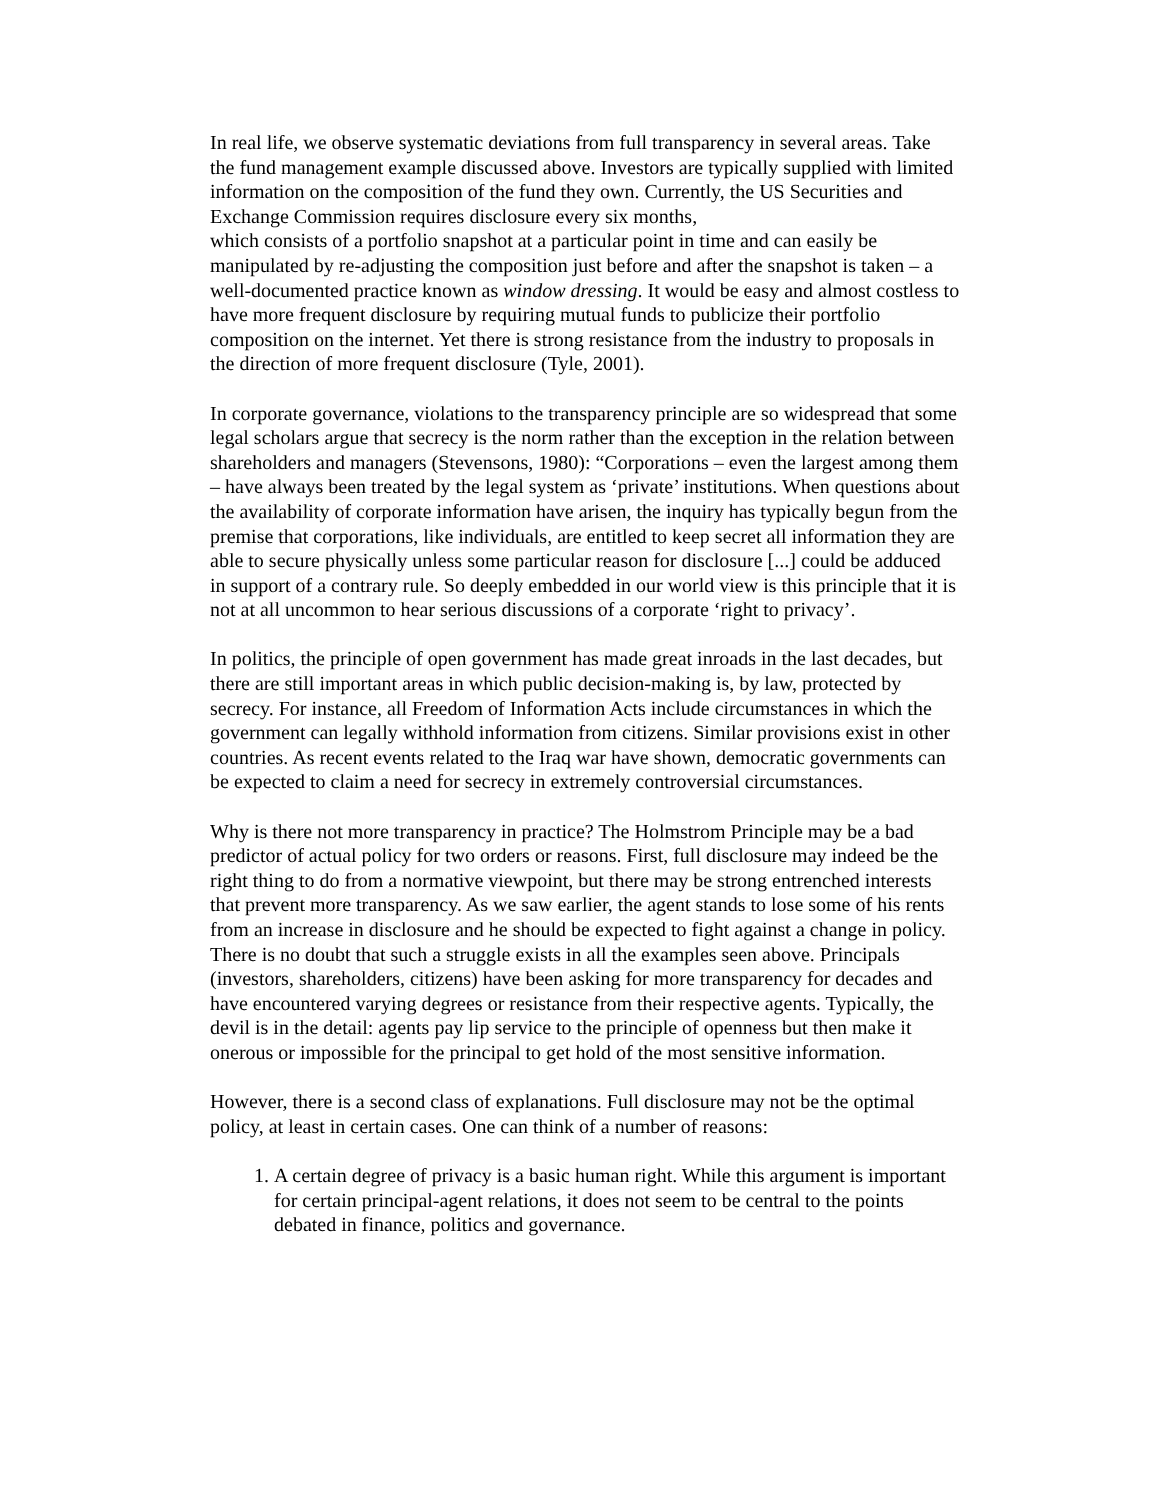In real life, we observe systematic deviations from full transparency in several areas. Take the fund management example discussed above. Investors are typically supplied with limited information on the composition of the fund they own. Currently, the US Securities and Exchange Commission requires disclosure every six months,
which consists of a portfolio snapshot at a particular point in time and can easily be manipulated by re-adjusting the composition just before and after the snapshot is taken – a well-documented practice known as window dressing. It would be easy and almost costless to have more frequent disclosure by requiring mutual funds to publicize their portfolio composition on the internet. Yet there is strong resistance from the industry to proposals in the direction of more frequent disclosure (Tyle, 2001).
In corporate governance, violations to the transparency principle are so widespread that some legal scholars argue that secrecy is the norm rather than the exception in the relation between shareholders and managers (Stevensons, 1980): “Corporations – even the largest among them – have always been treated by the legal system as ‘private’ institutions. When questions about the availability of corporate information have arisen, the inquiry has typically begun from the premise that corporations, like individuals, are entitled to keep secret all information they are able to secure physically unless some particular reason for disclosure [...] could be adduced in support of a contrary rule. So deeply embedded in our world view is this principle that it is not at all uncommon to hear serious discussions of a corporate ‘right to privacy’.
In politics, the principle of open government has made great inroads in the last decades, but there are still important areas in which public decision-making is, by law, protected by secrecy. For instance, all Freedom of Information Acts include circumstances in which the government can legally withhold information from citizens. Similar provisions exist in other countries. As recent events related to the Iraq war have shown, democratic governments can be expected to claim a need for secrecy in extremely controversial circumstances.
Why is there not more transparency in practice? The Holmstrom Principle may be a bad predictor of actual policy for two orders or reasons. First, full disclosure may indeed be the right thing to do from a normative viewpoint, but there may be strong entrenched interests that prevent more transparency. As we saw earlier, the agent stands to lose some of his rents from an increase in disclosure and he should be expected to fight against a change in policy. There is no doubt that such a struggle exists in all the examples seen above. Principals (investors, shareholders, citizens) have been asking for more transparency for decades and have encountered varying degrees or resistance from their respective agents. Typically, the devil is in the detail: agents pay lip service to the principle of openness but then make it onerous or impossible for the principal to get hold of the most sensitive information.
However, there is a second class of explanations. Full disclosure may not be the optimal policy, at least in certain cases. One can think of a number of reasons:
1. A certain degree of privacy is a basic human right. While this argument is important for certain principal-agent relations, it does not seem to be central to the points debated in finance, politics and governance.